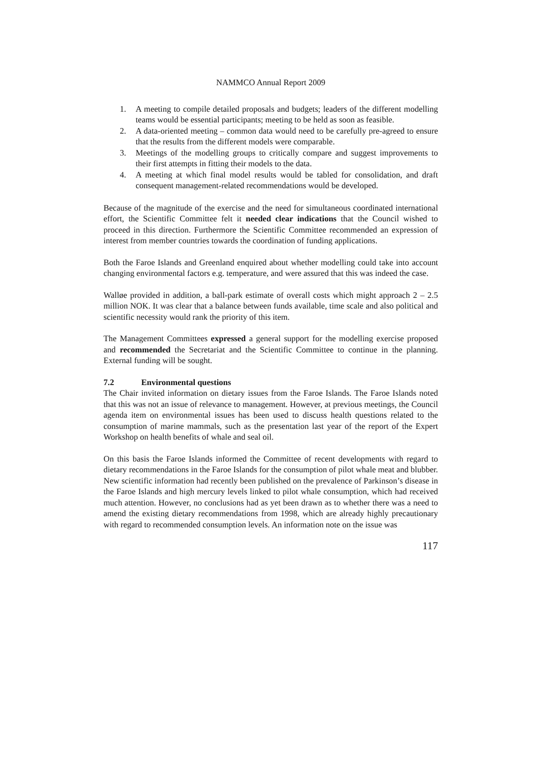NAMMCO Annual Report 2009
1. A meeting to compile detailed proposals and budgets; leaders of the different modelling teams would be essential participants; meeting to be held as soon as feasible.
2. A data-oriented meeting – common data would need to be carefully pre-agreed to ensure that the results from the different models were comparable.
3. Meetings of the modelling groups to critically compare and suggest improvements to their first attempts in fitting their models to the data.
4. A meeting at which final model results would be tabled for consolidation, and draft consequent management-related recommendations would be developed.
Because of the magnitude of the exercise and the need for simultaneous coordinated international effort, the Scientific Committee felt it needed clear indications that the Council wished to proceed in this direction. Furthermore the Scientific Committee recommended an expression of interest from member countries towards the coordination of funding applications.
Both the Faroe Islands and Greenland enquired about whether modelling could take into account changing environmental factors e.g. temperature, and were assured that this was indeed the case.
Walløe provided in addition, a ball-park estimate of overall costs which might approach 2 – 2.5 million NOK. It was clear that a balance between funds available, time scale and also political and scientific necessity would rank the priority of this item.
The Management Committees expressed a general support for the modelling exercise proposed and recommended the Secretariat and the Scientific Committee to continue in the planning. External funding will be sought.
7.2 Environmental questions
The Chair invited information on dietary issues from the Faroe Islands. The Faroe Islands noted that this was not an issue of relevance to management. However, at previous meetings, the Council agenda item on environmental issues has been used to discuss health questions related to the consumption of marine mammals, such as the presentation last year of the report of the Expert Workshop on health benefits of whale and seal oil.
On this basis the Faroe Islands informed the Committee of recent developments with regard to dietary recommendations in the Faroe Islands for the consumption of pilot whale meat and blubber. New scientific information had recently been published on the prevalence of Parkinson’s disease in the Faroe Islands and high mercury levels linked to pilot whale consumption, which had received much attention. However, no conclusions had as yet been drawn as to whether there was a need to amend the existing dietary recommendations from 1998, which are already highly precautionary with regard to recommended consumption levels. An information note on the issue was
117